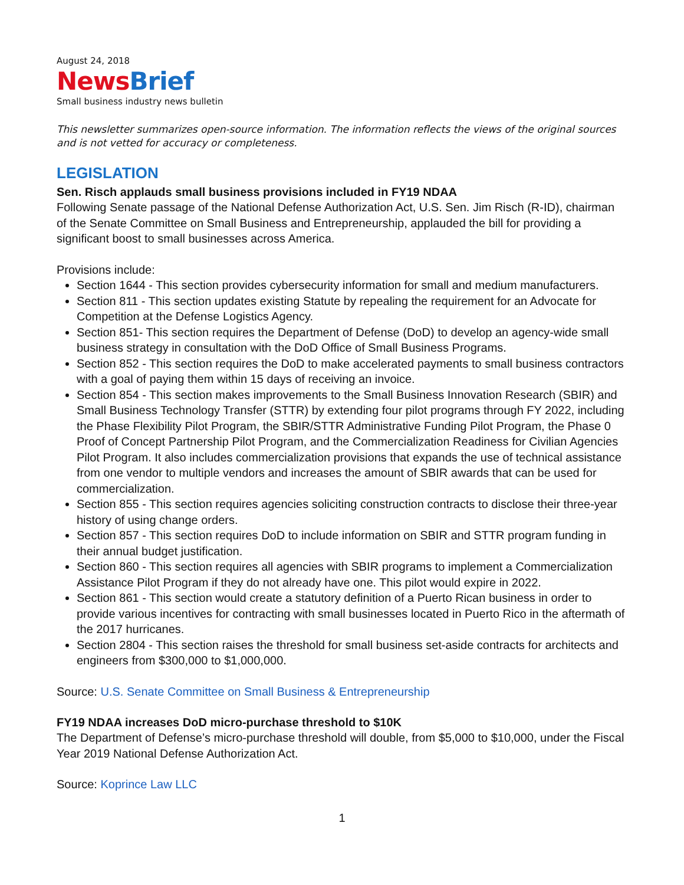August 24, 2018
News Brief
Small business industry news bulletin
This newsletter summarizes open-source information. The information reflects the views of the original sources and is not vetted for accuracy or completeness.
LEGISLATION
Sen. Risch applauds small business provisions included in FY19 NDAA
Following Senate passage of the National Defense Authorization Act, U.S. Sen. Jim Risch (R-ID), chairman of the Senate Committee on Small Business and Entrepreneurship, applauded the bill for providing a significant boost to small businesses across America.
Provisions include:
Section 1644 - This section provides cybersecurity information for small and medium manufacturers.
Section 811 - This section updates existing Statute by repealing the requirement for an Advocate for Competition at the Defense Logistics Agency.
Section 851- This section requires the Department of Defense (DoD) to develop an agency-wide small business strategy in consultation with the DoD Office of Small Business Programs.
Section 852 - This section requires the DoD to make accelerated payments to small business contractors with a goal of paying them within 15 days of receiving an invoice.
Section 854 - This section makes improvements to the Small Business Innovation Research (SBIR) and Small Business Technology Transfer (STTR) by extending four pilot programs through FY 2022, including the Phase Flexibility Pilot Program, the SBIR/STTR Administrative Funding Pilot Program, the Phase 0 Proof of Concept Partnership Pilot Program, and the Commercialization Readiness for Civilian Agencies Pilot Program. It also includes commercialization provisions that expands the use of technical assistance from one vendor to multiple vendors and increases the amount of SBIR awards that can be used for commercialization.
Section 855 - This section requires agencies soliciting construction contracts to disclose their three-year history of using change orders.
Section 857 - This section requires DoD to include information on SBIR and STTR program funding in their annual budget justification.
Section 860 - This section requires all agencies with SBIR programs to implement a Commercialization Assistance Pilot Program if they do not already have one. This pilot would expire in 2022.
Section 861 - This section would create a statutory definition of a Puerto Rican business in order to provide various incentives for contracting with small businesses located in Puerto Rico in the aftermath of the 2017 hurricanes.
Section 2804 - This section raises the threshold for small business set-aside contracts for architects and engineers from $300,000 to $1,000,000.
Source: U.S. Senate Committee on Small Business & Entrepreneurship
FY19 NDAA increases DoD micro-purchase threshold to $10K
The Department of Defense’s micro-purchase threshold will double, from $5,000 to $10,000, under the Fiscal Year 2019 National Defense Authorization Act.
Source: Koprince Law LLC
1